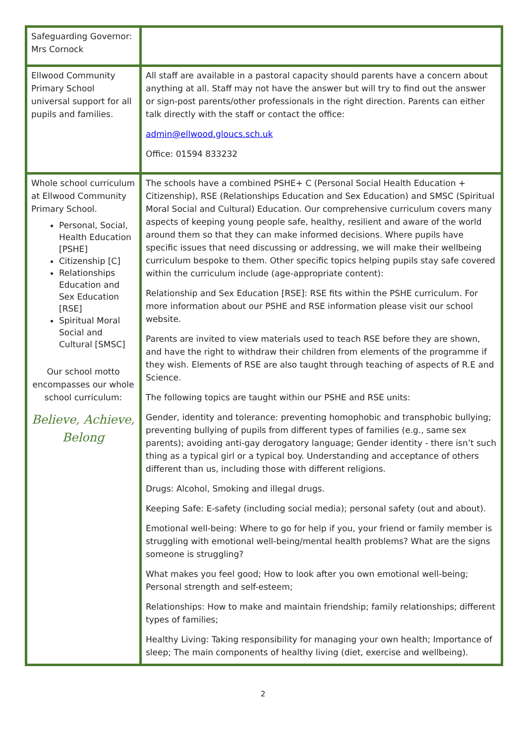| Safeguarding Governor: Mrs Cornock | |
| Ellwood Community Primary School universal support for all pupils and families. | All staff are available in a pastoral capacity should parents have a concern about anything at all. Staff may not have the answer but will try to find out the answer or sign-post parents/other professionals in the right direction. Parents can either talk directly with the staff or contact the office: admin@ellwood.gloucs.sch.uk Office: 01594 833232 |
| Whole school curriculum at Ellwood Community Primary School. Personal, Social, Health Education [PSHE] Citizenship [C] Relationships Education and Sex Education [RSE] Spiritual Moral Social and Cultural [SMSC] Our school motto encompasses our whole school curriculum: Believe, Achieve, Belong | The schools have a combined PSHE+ C (Personal Social Health Education + Citizenship), RSE (Relationships Education and Sex Education) and SMSC (Spiritual Moral Social and Cultural) Education. Our comprehensive curriculum covers many aspects of keeping young people safe, healthy, resilient and aware of the world around them so that they can make informed decisions. Where pupils have specific issues that need discussing or addressing, we will make their wellbeing curriculum bespoke to them. Other specific topics helping pupils stay safe covered within the curriculum include (age-appropriate content): Relationship and Sex Education [RSE]: RSE fits within the PSHE curriculum. For more information about our PSHE and RSE information please visit our school website. Parents are invited to view materials used to teach RSE before they are shown, and have the right to withdraw their children from elements of the programme if they wish. Elements of RSE are also taught through teaching of aspects of R.E and Science. The following topics are taught within our PSHE and RSE units: Gender, identity and tolerance: preventing homophobic and transphobic bullying; preventing bullying of pupils from different types of families (e.g., same sex parents); avoiding anti-gay derogatory language; Gender identity - there isn’t such thing as a typical girl or a typical boy. Understanding and acceptance of others different than us, including those with different religions. Drugs: Alcohol, Smoking and illegal drugs. Keeping Safe: E-safety (including social media); personal safety (out and about). Emotional well-being: Where to go for help if you, your friend or family member is struggling with emotional well-being/mental health problems? What are the signs someone is struggling? What makes you feel good; How to look after you own emotional well-being; Personal strength and self-esteem; Relationships: How to make and maintain friendship; family relationships; different types of families; Healthy Living: Taking responsibility for managing your own health; Importance of sleep; The main components of healthy living (diet, exercise and wellbeing). |
2